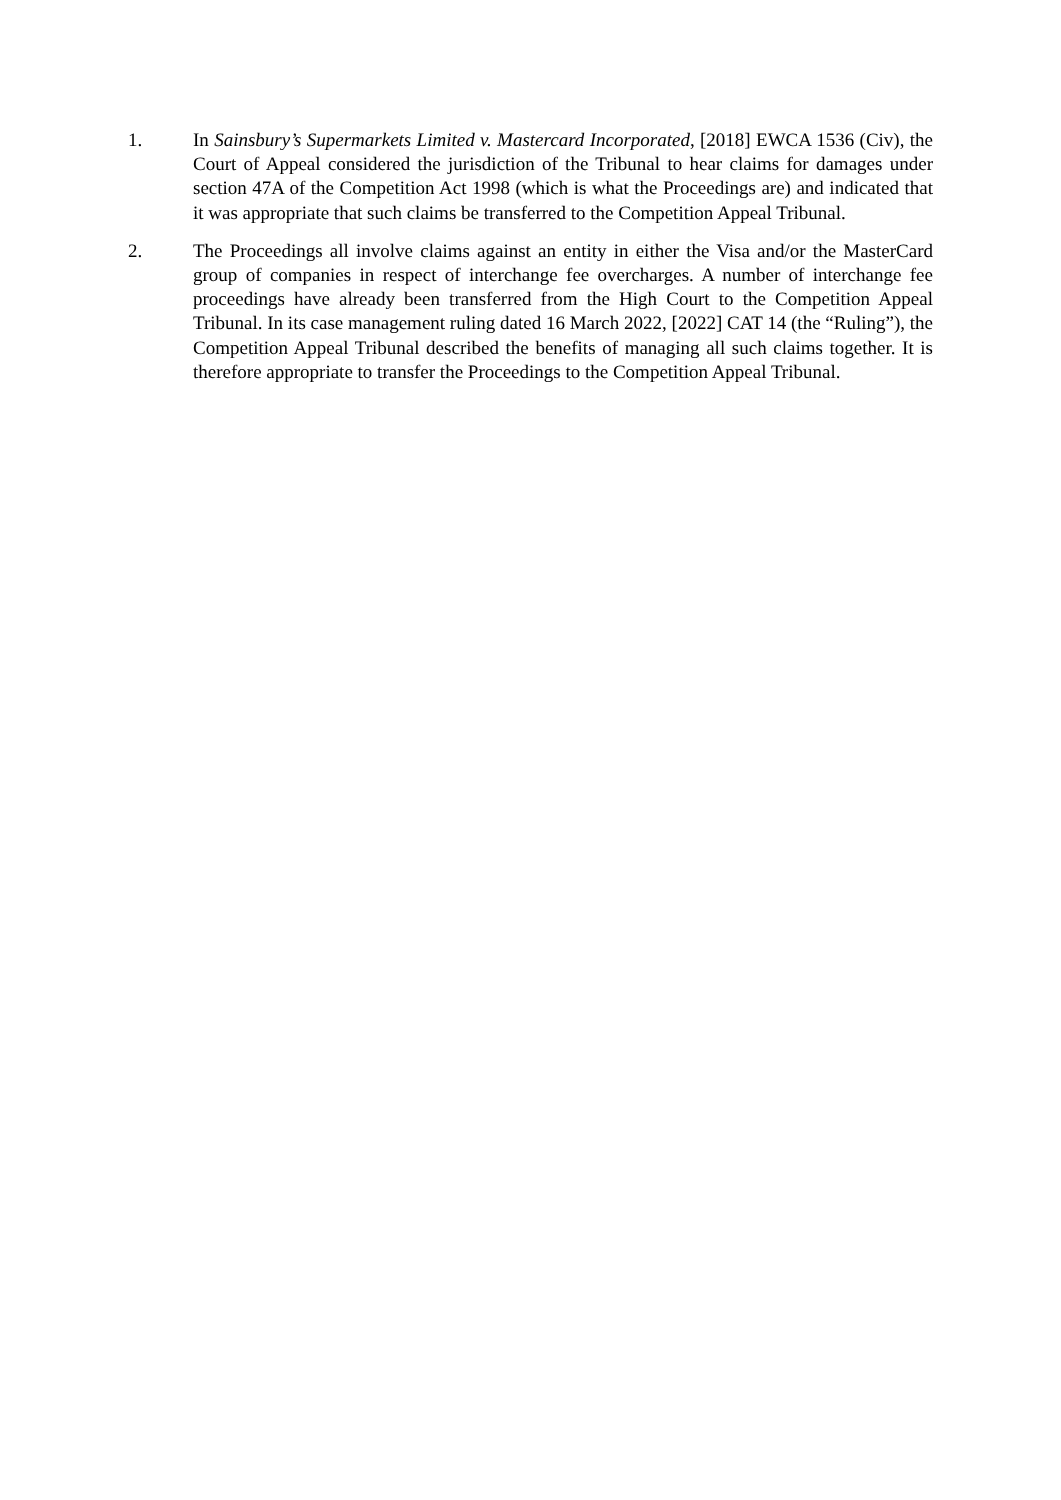1. In Sainsbury’s Supermarkets Limited v. Mastercard Incorporated, [2018] EWCA 1536 (Civ), the Court of Appeal considered the jurisdiction of the Tribunal to hear claims for damages under section 47A of the Competition Act 1998 (which is what the Proceedings are) and indicated that it was appropriate that such claims be transferred to the Competition Appeal Tribunal.
2. The Proceedings all involve claims against an entity in either the Visa and/or the MasterCard group of companies in respect of interchange fee overcharges. A number of interchange fee proceedings have already been transferred from the High Court to the Competition Appeal Tribunal. In its case management ruling dated 16 March 2022, [2022] CAT 14 (the “Ruling”), the Competition Appeal Tribunal described the benefits of managing all such claims together. It is therefore appropriate to transfer the Proceedings to the Competition Appeal Tribunal.